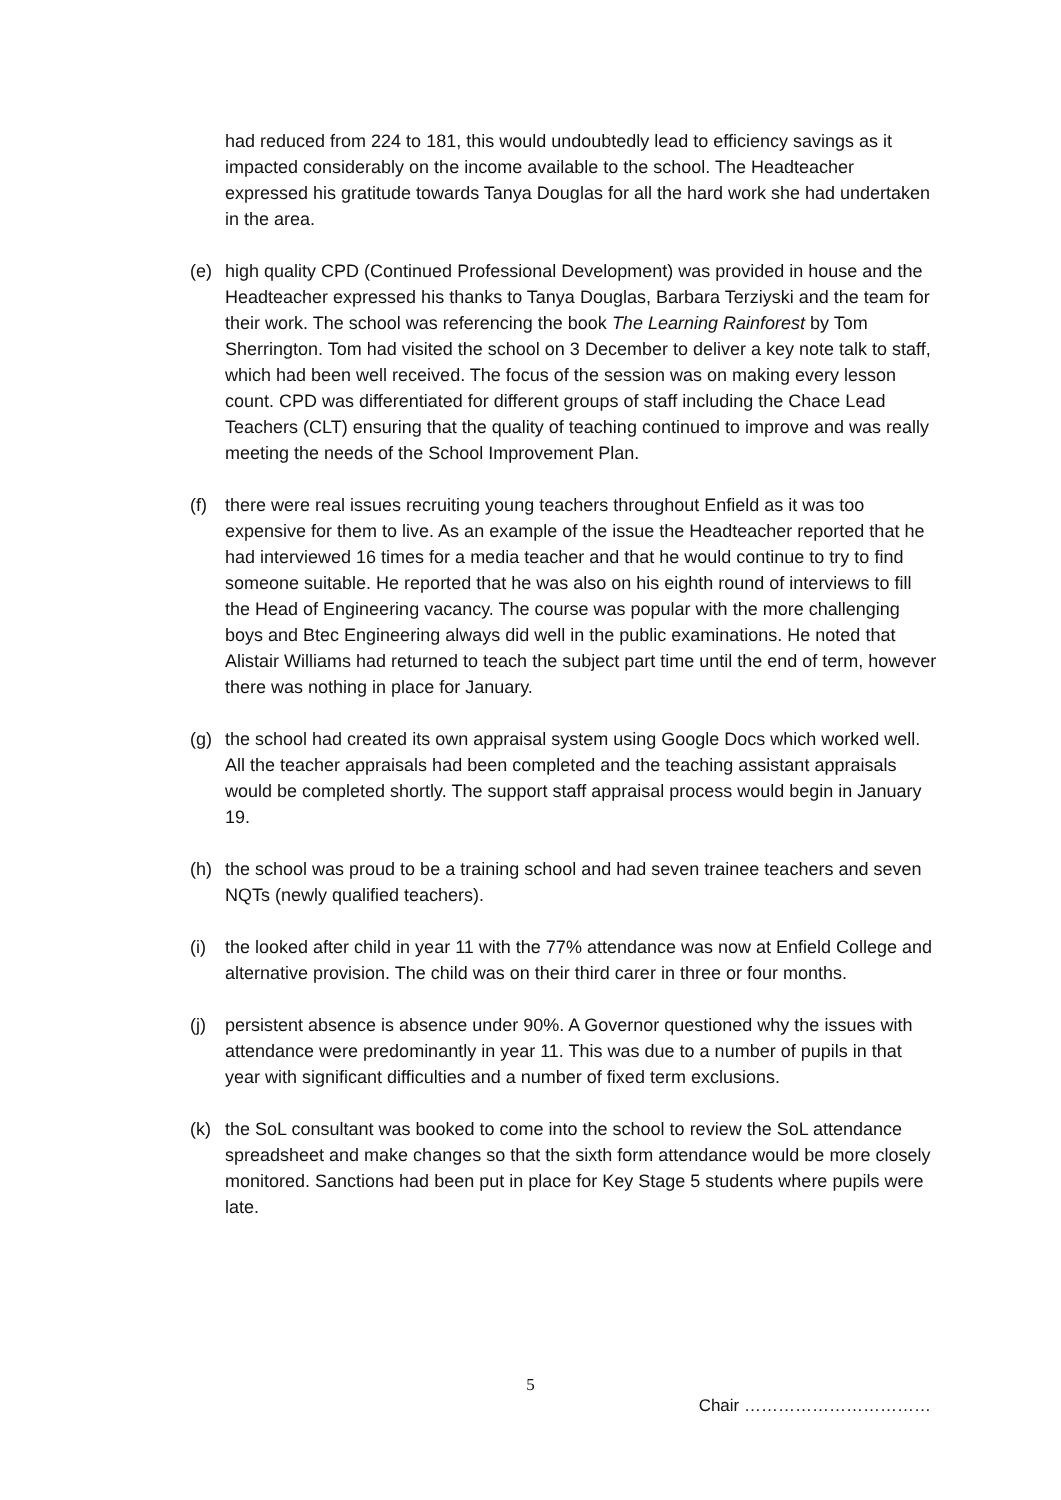had reduced from 224 to 181, this would undoubtedly lead to efficiency savings as it impacted considerably on the income available to the school. The Headteacher expressed his gratitude towards Tanya Douglas for all the hard work she had undertaken in the area.
(e) high quality CPD (Continued Professional Development) was provided in house and the Headteacher expressed his thanks to Tanya Douglas, Barbara Terziyski and the team for their work. The school was referencing the book The Learning Rainforest by Tom Sherrington. Tom had visited the school on 3 December to deliver a key note talk to staff, which had been well received. The focus of the session was on making every lesson count. CPD was differentiated for different groups of staff including the Chace Lead Teachers (CLT) ensuring that the quality of teaching continued to improve and was really meeting the needs of the School Improvement Plan.
(f) there were real issues recruiting young teachers throughout Enfield as it was too expensive for them to live. As an example of the issue the Headteacher reported that he had interviewed 16 times for a media teacher and that he would continue to try to find someone suitable. He reported that he was also on his eighth round of interviews to fill the Head of Engineering vacancy. The course was popular with the more challenging boys and Btec Engineering always did well in the public examinations. He noted that Alistair Williams had returned to teach the subject part time until the end of term, however there was nothing in place for January.
(g) the school had created its own appraisal system using Google Docs which worked well. All the teacher appraisals had been completed and the teaching assistant appraisals would be completed shortly. The support staff appraisal process would begin in January 19.
(h) the school was proud to be a training school and had seven trainee teachers and seven NQTs (newly qualified teachers).
(i) the looked after child in year 11 with the 77% attendance was now at Enfield College and alternative provision. The child was on their third carer in three or four months.
(j) persistent absence is absence under 90%. A Governor questioned why the issues with attendance were predominantly in year 11. This was due to a number of pupils in that year with significant difficulties and a number of fixed term exclusions.
(k) the SoL consultant was booked to come into the school to review the SoL attendance spreadsheet and make changes so that the sixth form attendance would be more closely monitored. Sanctions had been put in place for Key Stage 5 students where pupils were late.
5
Chair ……………………………